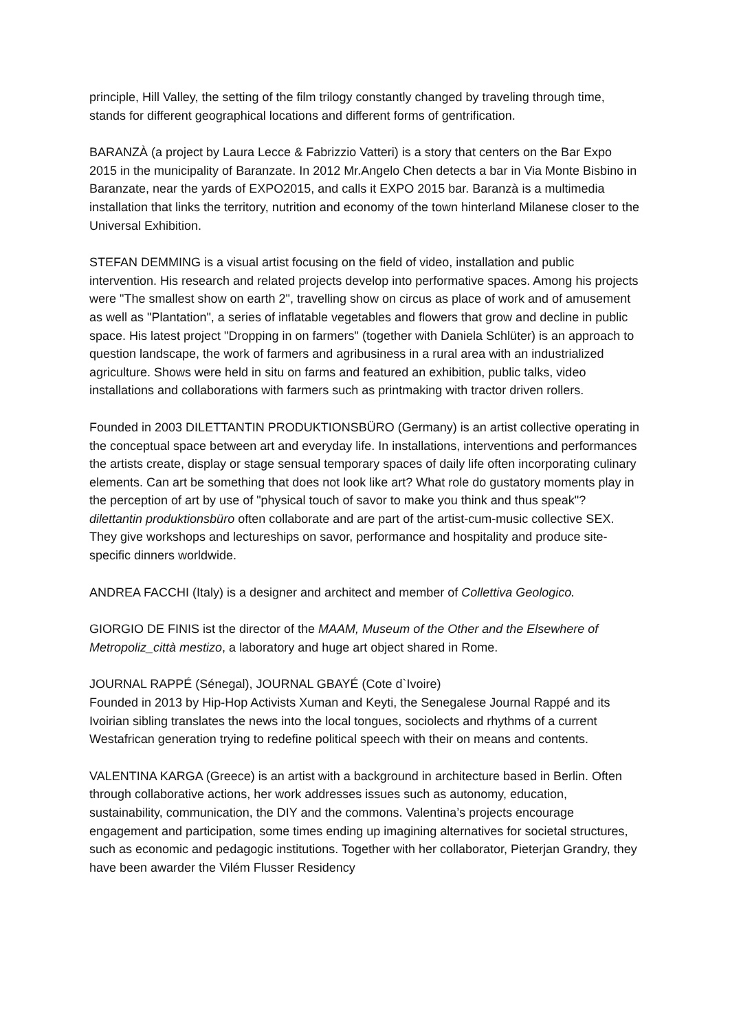principle, Hill Valley, the setting of the film trilogy constantly changed by traveling through time, stands for different geographical locations and different forms of gentrification.
BARANZÀ (a project by Laura Lecce & Fabrizzio Vatteri) is a story that centers on the Bar Expo 2015 in the municipality of Baranzate. In 2012 Mr.Angelo Chen detects a bar in Via Monte Bisbino in Baranzate, near the yards of EXPO2015, and calls it EXPO 2015 bar. Baranzà is a multimedia installation that links the territory, nutrition and economy of the town hinterland Milanese closer to the Universal Exhibition.
STEFAN DEMMING is a visual artist focusing on the field of video, installation and public intervention. His research and related projects develop into performative spaces. Among his projects were "The smallest show on earth 2", travelling show on circus as place of work and of amusement as well as "Plantation", a series of inflatable vegetables and flowers that grow and decline in public space. His latest project "Dropping in on farmers" (together with Daniela Schlüter) is an approach to question landscape, the work of farmers and agribusiness in a rural area with an industrialized agriculture. Shows were held in situ on farms and featured an exhibition, public talks, video installations and collaborations with farmers such as printmaking with tractor driven rollers.
Founded in 2003 DILETTANTIN PRODUKTIONSBÜRO (Germany) is an artist collective operating in the conceptual space between art and everyday life. In installations, interventions and performances the artists create, display or stage sensual temporary spaces of daily life often incorporating culinary elements. Can art be something that does not look like art? What role do gustatory moments play in the perception of art by use of "physical touch of savor to make you think and thus speak"? dilettantin produktionsbüro often collaborate and are part of the artist-cum-music collective SEX. They give workshops and lectureships on savor, performance and hospitality and produce site-specific dinners worldwide.
ANDREA FACCHI (Italy) is a designer and architect and member of Collettiva Geologico.
GIORGIO DE FINIS ist the director of the MAAM, Museum of the Other and the Elsewhere of Metropoliz_città mestizo, a laboratory and huge art object shared in Rome.
JOURNAL RAPPÉ (Sénegal), JOURNAL GBAYÉ (Cote d`Ivoire)
Founded in 2013 by Hip-Hop Activists Xuman and Keyti, the Senegalese Journal Rappé and its Ivoirian sibling translates the news into the local tongues, sociolects and rhythms of a current Westafrican generation trying to redefine political speech with their on means and contents.
VALENTINA KARGA (Greece) is an artist with a background in architecture based in Berlin. Often through collaborative actions, her work addresses issues such as autonomy, education, sustainability, communication, the DIY and the commons. Valentina’s projects encourage engagement and participation, some times ending up imagining alternatives for societal structures, such as economic and pedagogic institutions. Together with her collaborator, Pieterjan Grandry, they have been awarder the Vilém Flusser Residency